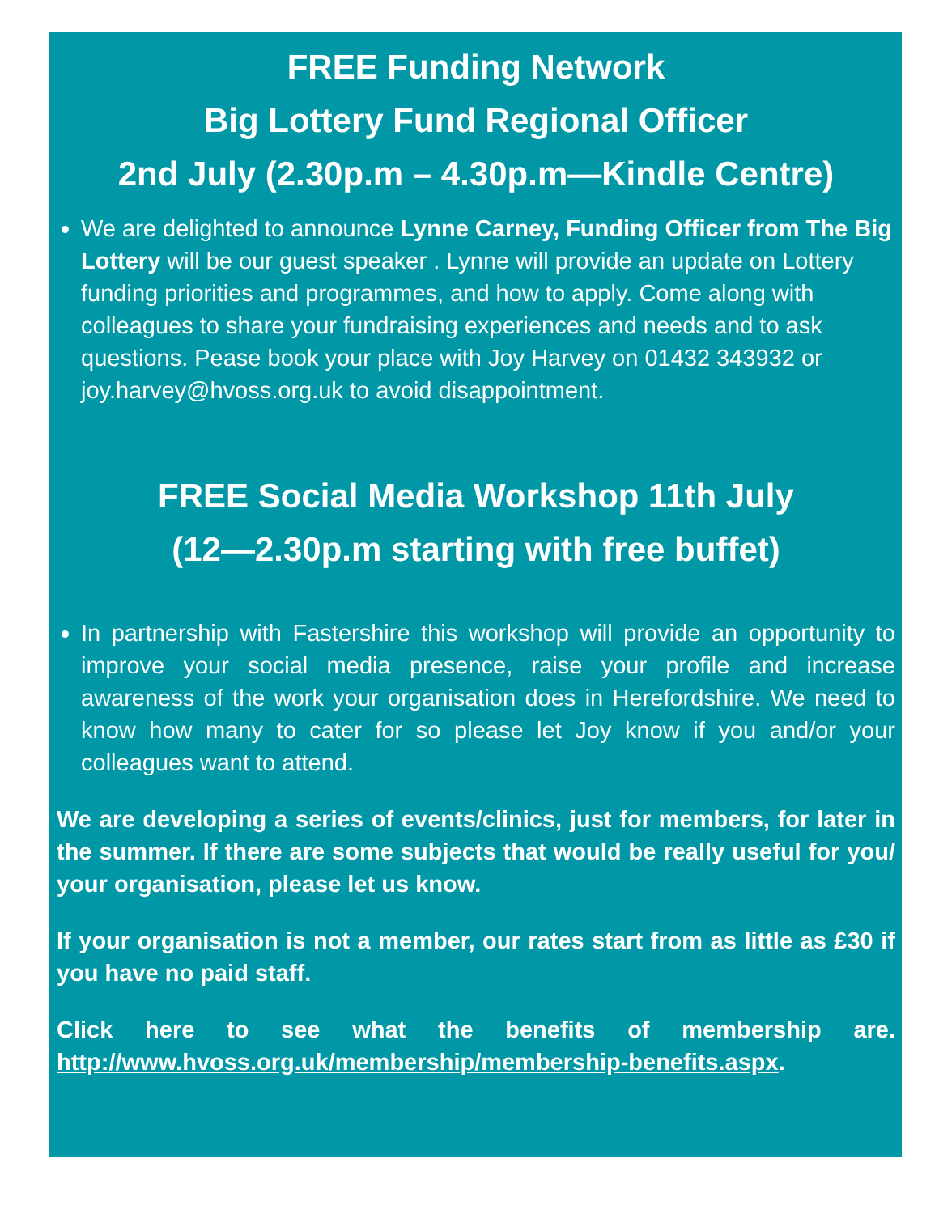FREE Funding Network
Big Lottery Fund Regional Officer
2nd July (2.30p.m – 4.30p.m—Kindle Centre)
We are delighted to announce Lynne Carney, Funding Officer from The Big Lottery will be our guest speaker . Lynne will provide an update on Lottery funding priorities and programmes, and how to apply. Come along with colleagues to share your fundraising experiences and needs and to ask questions. Pease book your place with Joy Harvey on 01432 343932 or joy.harvey@hvoss.org.uk to avoid disappointment.
FREE Social Media Workshop 11th July
(12—2.30p.m starting with free buffet)
In partnership with Fastershire this workshop will provide an opportunity to improve your social media presence, raise your profile and increase awareness of the work your organisation does in Herefordshire. We need to know how many to cater for so please let Joy know if you and/or your colleagues want to attend.
We are developing a series of events/clinics, just for members, for later in the summer. If there are some subjects that would be really useful for you/ your organisation, please let us know.
If your organisation is not a member, our rates start from as little as £30 if you have no paid staff.
Click here to see what the benefits of membership are. http://www.hvoss.org.uk/membership/membership-benefits.aspx.